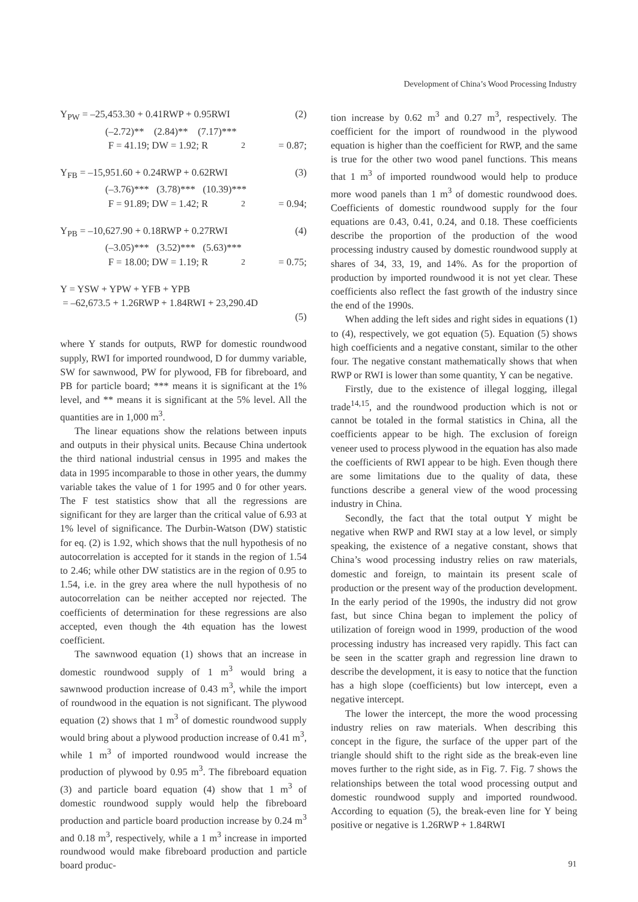Development of China’s Wood Processing Industry
Y<sub>PW</sub> = –25,453.30 + 0.41RWP + 0.95RWI (2)
(–2.72)** (2.84)** (7.17)***
F = 41.19; DW = 1.92; R<sup>2</sup> = 0.87;
Y<sub>FB</sub> = –15,951.60 + 0.24RWP + 0.62RWI (3)
(–3.76)*** (3.78)*** (10.39)***
F = 91.89; DW = 1.42; R<sup>2</sup> = 0.94;
Y<sub>PB</sub> = –10,627.90 + 0.18RWP + 0.27RWI (4)
(–3.05)*** (3.52)*** (5.63)***
F = 18.00; DW = 1.19; R<sup>2</sup> = 0.75;
Y = YSW + YPW + YFB + YPB
= –62,673.5 + 1.26RWP + 1.84RWI + 23,290.4D
(5)
where Y stands for outputs, RWP for domestic roundwood supply, RWI for imported roundwood, D for dummy variable, SW for sawnwood, PW for plywood, FB for fibreboard, and PB for particle board; *** means it is significant at the 1% level, and ** means it is significant at the 5% level. All the quantities are in 1,000 m<sup>3</sup>.
The linear equations show the relations between inputs and outputs in their physical units. Because China undertook the third national industrial census in 1995 and makes the data in 1995 incomparable to those in other years, the dummy variable takes the value of 1 for 1995 and 0 for other years. The F test statistics show that all the regressions are significant for they are larger than the critical value of 6.93 at 1% level of significance. The Durbin-Watson (DW) statistic for eq. (2) is 1.92, which shows that the null hypothesis of no autocorrelation is accepted for it stands in the region of 1.54 to 2.46; while other DW statistics are in the region of 0.95 to 1.54, i.e. in the grey area where the null hypothesis of no autocorrelation can be neither accepted nor rejected. The coefficients of determination for these regressions are also accepted, even though the 4th equation has the lowest coefficient.
The sawnwood equation (1) shows that an increase in domestic roundwood supply of 1 m<sup>3</sup> would bring a sawnwood production increase of 0.43 m<sup>3</sup>, while the import of roundwood in the equation is not significant. The plywood equation (2) shows that 1 m<sup>3</sup> of domestic roundwood supply would bring about a plywood production increase of 0.41 m<sup>3</sup>, while 1 m<sup>3</sup> of imported roundwood would increase the production of plywood by 0.95 m<sup>3</sup>. The fibreboard equation (3) and particle board equation (4) show that 1 m<sup>3</sup> of domestic roundwood supply would help the fibreboard production and particle board production increase by 0.24 m<sup>3</sup> and 0.18 m<sup>3</sup>, respectively, while a 1 m<sup>3</sup> increase in imported roundwood would make fibreboard production and particle board produc-
tion increase by 0.62 m<sup>3</sup> and 0.27 m<sup>3</sup>, respectively. The coefficient for the import of roundwood in the plywood equation is higher than the coefficient for RWP, and the same is true for the other two wood panel functions. This means that 1 m<sup>3</sup> of imported roundwood would help to produce more wood panels than 1 m<sup>3</sup> of domestic roundwood does. Coefficients of domestic roundwood supply for the four equations are 0.43, 0.41, 0.24, and 0.18. These coefficients describe the proportion of the production of the wood processing industry caused by domestic roundwood supply at shares of 34, 33, 19, and 14%. As for the proportion of production by imported roundwood it is not yet clear. These coefficients also reflect the fast growth of the industry since the end of the 1990s.
When adding the left sides and right sides in equations (1) to (4), respectively, we got equation (5). Equation (5) shows high coefficients and a negative constant, similar to the other four. The negative constant mathematically shows that when RWP or RWI is lower than some quantity, Y can be negative.
Firstly, due to the existence of illegal logging, illegal trade<sup>14,15</sup>, and the roundwood production which is not or cannot be totaled in the formal statistics in China, all the coefficients appear to be high. The exclusion of foreign veneer used to process plywood in the equation has also made the coefficients of RWI appear to be high. Even though there are some limitations due to the quality of data, these functions describe a general view of the wood processing industry in China.
Secondly, the fact that the total output Y might be negative when RWP and RWI stay at a low level, or simply speaking, the existence of a negative constant, shows that China’s wood processing industry relies on raw materials, domestic and foreign, to maintain its present scale of production or the present way of the production development. In the early period of the 1990s, the industry did not grow fast, but since China began to implement the policy of utilization of foreign wood in 1999, production of the wood processing industry has increased very rapidly. This fact can be seen in the scatter graph and regression line drawn to describe the development, it is easy to notice that the function has a high slope (coefficients) but low intercept, even a negative intercept.
The lower the intercept, the more the wood processing industry relies on raw materials. When describing this concept in the figure, the surface of the upper part of the triangle should shift to the right side as the break-even line moves further to the right side, as in Fig. 7. Fig. 7 shows the relationships between the total wood processing output and domestic roundwood supply and imported roundwood. According to equation (5), the break-even line for Y being positive or negative is 1.26RWP + 1.84RWI
91